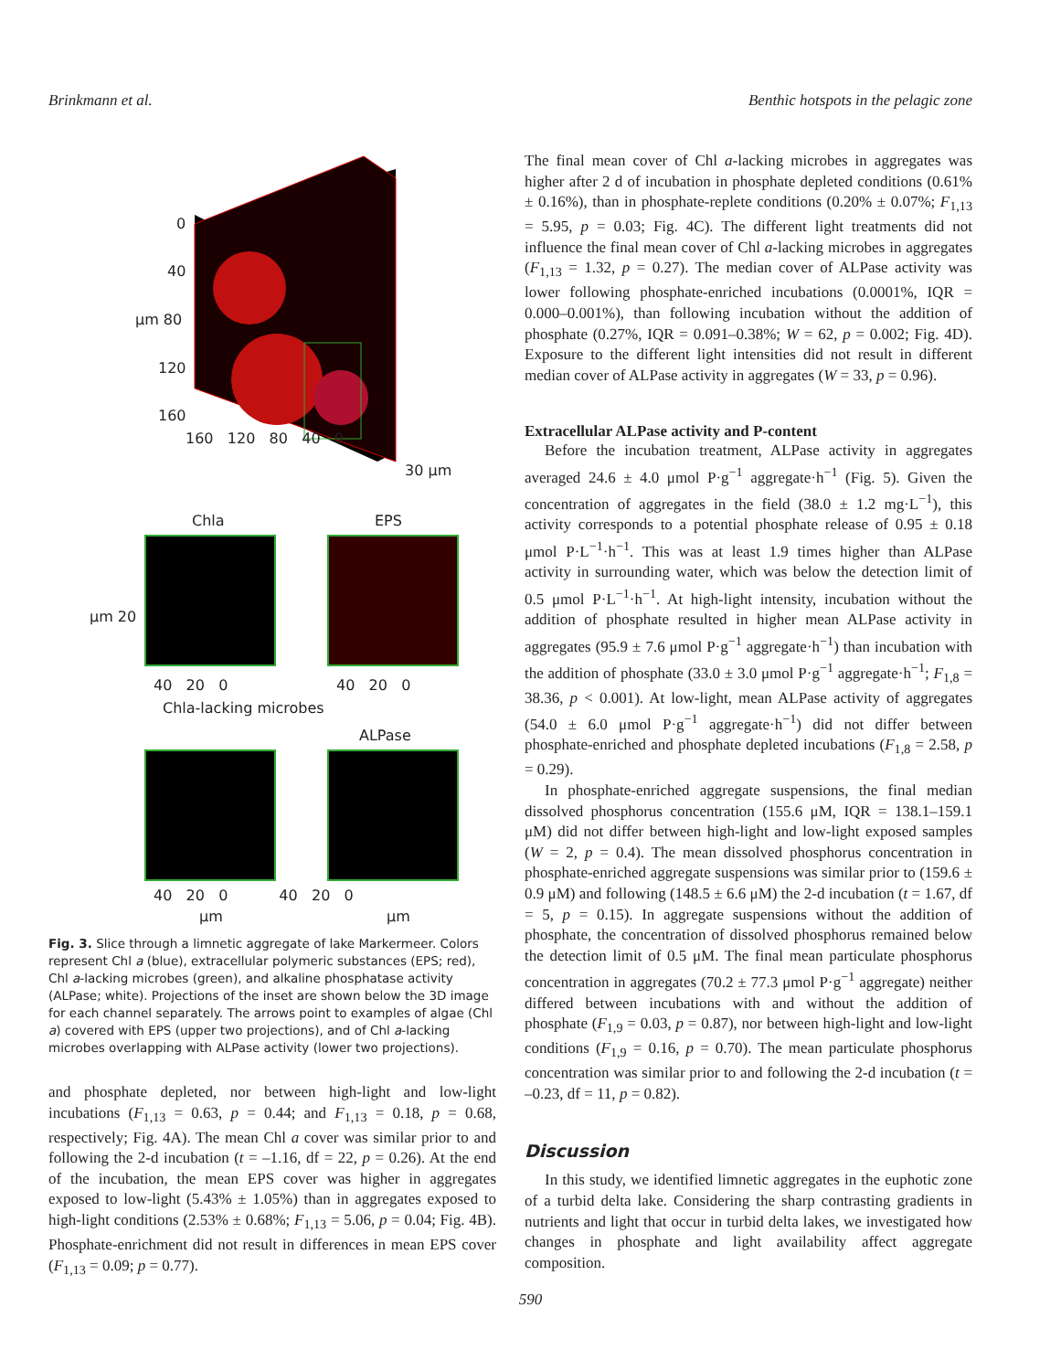Brinkmann et al. Benthic hotspots in the pelagic zone
0
40
μm 80
120
160
160 120 80 40 0
30 μm
Chla EPS
40 20 0 40 20 0
μm 20
Chla-lacking microbes
ALPase
40 20 0 40 20 0
μm μm
Fig. 3. Slice through a limnetic aggregate of lake Markermeer. Colors represent Chl a (blue), extracellular polymeric substances (EPS; red), Chl a-lacking microbes (green), and alkaline phosphatase activity (ALPase; white). Projections of the inset are shown below the 3D image for each channel separately. The arrows point to examples of algae (Chl a) covered with EPS (upper two projections), and of Chl a-lacking microbes overlapping with ALPase activity (lower two projections).
and phosphate depleted, nor between high-light and low-light incubations (F<sub>1,13</sub> = 0.63, p = 0.44; and F<sub>1,13</sub> = 0.18, p = 0.68, respectively; Fig. 4A). The mean Chl a cover was similar prior to and following the 2-d incubation (t = –1.16, df = 22, p = 0.26). At the end of the incubation, the mean EPS cover was higher in aggregates exposed to low-light (5.43% ± 1.05%) than in aggregates exposed to high-light conditions (2.53% ± 0.68%; F<sub>1,13</sub> = 5.06, p = 0.04; Fig. 4B). Phosphate-enrichment did not result in differences in mean EPS cover (F<sub>1,13</sub> = 0.09; p = 0.77).
The final mean cover of Chl a-lacking microbes in aggregates was higher after 2 d of incubation in phosphate depleted conditions (0.61% ± 0.16%), than in phosphate-replete conditions (0.20% ± 0.07%; F<sub>1,13</sub> = 5.95, p = 0.03; Fig. 4C). The different light treatments did not influence the final mean cover of Chl a-lacking microbes in aggregates (F<sub>1,13</sub> = 1.32, p = 0.27). The median cover of ALPase activity was lower following phosphate-enriched incubations (0.0001%, IQR = 0.000–0.001%), than following incubation without the addition of phosphate (0.27%, IQR = 0.091–0.38%; W = 62, p = 0.002; Fig. 4D). Exposure to the different light intensities did not result in different median cover of ALPase activity in aggregates (W = 33, p = 0.96).
Extracellular ALPase activity and P-content
Before the incubation treatment, ALPase activity in aggregates averaged 24.6 ± 4.0 μmol P·g<sup>−1</sup> aggregate·h<sup>−1</sup> (Fig. 5). Given the concentration of aggregates in the field (38.0 ± 1.2 mg·L<sup>−1</sup>), this activity corresponds to a potential phosphate release of 0.95 ± 0.18 μmol P·L<sup>−1</sup>·h<sup>−1</sup>. This was at least 1.9 times higher than ALPase activity in surrounding water, which was below the detection limit of 0.5 μmol P·L<sup>−1</sup>·h<sup>−1</sup>. At high-light intensity, incubation without the addition of phosphate resulted in higher mean ALPase activity in aggregates (95.9 ± 7.6 μmol P·g<sup>−1</sup> aggregate·h<sup>−1</sup>) than incubation with the addition of phosphate (33.0 ± 3.0 μmol P·g<sup>−1</sup> aggregate·h<sup>−1</sup>; F<sub>1,8</sub> = 38.36, p < 0.001). At low-light, mean ALPase activity of aggregates (54.0 ± 6.0 μmol P·g<sup>−1</sup> aggregate·h<sup>−1</sup>) did not differ between phosphate-enriched and phosphate depleted incubations (F<sub>1,8</sub> = 2.58, p = 0.29).
In phosphate-enriched aggregate suspensions, the final median dissolved phosphorus concentration (155.6 μM, IQR = 138.1–159.1 μM) did not differ between high-light and low-light exposed samples (W = 2, p = 0.4). The mean dissolved phosphorus concentration in phosphate-enriched aggregate suspensions was similar prior to (159.6 ± 0.9 μM) and following (148.5 ± 6.6 μM) the 2-d incubation (t = 1.67, df = 5, p = 0.15). In aggregate suspensions without the addition of phosphate, the concentration of dissolved phosphorus remained below the detection limit of 0.5 μM. The final mean particulate phosphorus concentration in aggregates (70.2 ± 77.3 μmol P·g<sup>−1</sup> aggregate) neither differed between incubations with and without the addition of phosphate (F<sub>1,9</sub> = 0.03, p = 0.87), nor between high-light and low-light conditions (F<sub>1,9</sub> = 0.16, p = 0.70). The mean particulate phosphorus concentration was similar prior to and following the 2-d incubation (t = –0.23, df = 11, p = 0.82).
Discussion
In this study, we identified limnetic aggregates in the euphotic zone of a turbid delta lake. Considering the sharp contrasting gradients in nutrients and light that occur in turbid delta lakes, we investigated how changes in phosphate and light availability affect aggregate composition.
590